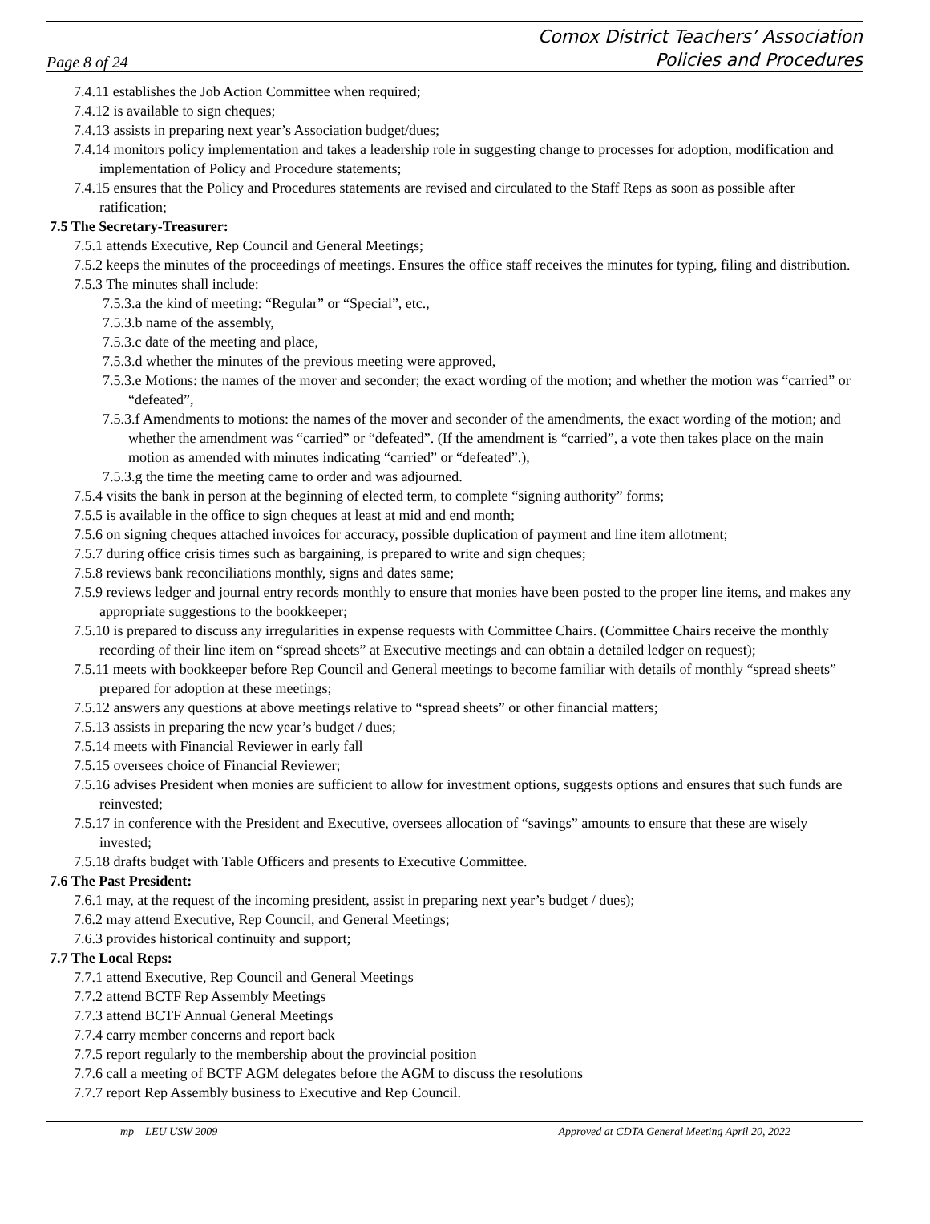Page 8 of 24
Comox District Teachers’ Association
Policies and Procedures
7.4.11 establishes the Job Action Committee when required;
7.4.12 is available to sign cheques;
7.4.13 assists in preparing next year’s Association budget/dues;
7.4.14 monitors policy implementation and takes a leadership role in suggesting change to processes for adoption, modification and implementation of Policy and Procedure statements;
7.4.15 ensures that the Policy and Procedures statements are revised and circulated to the Staff Reps as soon as possible after ratification;
7.5 The Secretary-Treasurer:
7.5.1 attends Executive, Rep Council and General Meetings;
7.5.2 keeps the minutes of the proceedings of meetings. Ensures the office staff receives the minutes for typing, filing and distribution.
7.5.3 The minutes shall include:
7.5.3.a the kind of meeting: “Regular” or “Special”, etc.,
7.5.3.b name of the assembly,
7.5.3.c date of the meeting and place,
7.5.3.d whether the minutes of the previous meeting were approved,
7.5.3.e Motions: the names of the mover and seconder; the exact wording of the motion; and whether the motion was “carried” or “defeated”,
7.5.3.f Amendments to motions: the names of the mover and seconder of the amendments, the exact wording of the motion; and whether the amendment was “carried” or “defeated”. (If the amendment is “carried”, a vote then takes place on the main motion as amended with minutes indicating “carried” or “defeated”.),
7.5.3.g the time the meeting came to order and was adjourned.
7.5.4 visits the bank in person at the beginning of elected term, to complete “signing authority” forms;
7.5.5 is available in the office to sign cheques at least at mid and end month;
7.5.6 on signing cheques attached invoices for accuracy, possible duplication of payment and line item allotment;
7.5.7 during office crisis times such as bargaining, is prepared to write and sign cheques;
7.5.8 reviews bank reconciliations monthly, signs and dates same;
7.5.9 reviews ledger and journal entry records monthly to ensure that monies have been posted to the proper line items, and makes any appropriate suggestions to the bookkeeper;
7.5.10 is prepared to discuss any irregularities in expense requests with Committee Chairs. (Committee Chairs receive the monthly recording of their line item on “spread sheets” at Executive meetings and can obtain a detailed ledger on request);
7.5.11 meets with bookkeeper before Rep Council and General meetings to become familiar with details of monthly “spread sheets” prepared for adoption at these meetings;
7.5.12 answers any questions at above meetings relative to “spread sheets” or other financial matters;
7.5.13 assists in preparing the new year’s budget / dues;
7.5.14 meets with Financial Reviewer in early fall
7.5.15 oversees choice of Financial Reviewer;
7.5.16 advises President when monies are sufficient to allow for investment options, suggests options and ensures that such funds are reinvested;
7.5.17 in conference with the President and Executive, oversees allocation of “savings” amounts to ensure that these are wisely invested;
7.5.18 drafts budget with Table Officers and presents to Executive Committee.
7.6 The Past President:
7.6.1 may, at the request of the incoming president, assist in preparing next year’s budget / dues);
7.6.2 may attend Executive, Rep Council, and General Meetings;
7.6.3 provides historical continuity and support;
7.7 The Local Reps:
7.7.1 attend Executive, Rep Council and General Meetings
7.7.2 attend BCTF Rep Assembly Meetings
7.7.3 attend BCTF Annual General Meetings
7.7.4 carry member concerns and report back
7.7.5 report regularly to the membership about the provincial position
7.7.6 call a meeting of BCTF AGM delegates before the AGM to discuss the resolutions
7.7.7 report Rep Assembly business to Executive and Rep Council.
mp LEU USW 2009 Approved at CDTA General Meeting April 20, 2022